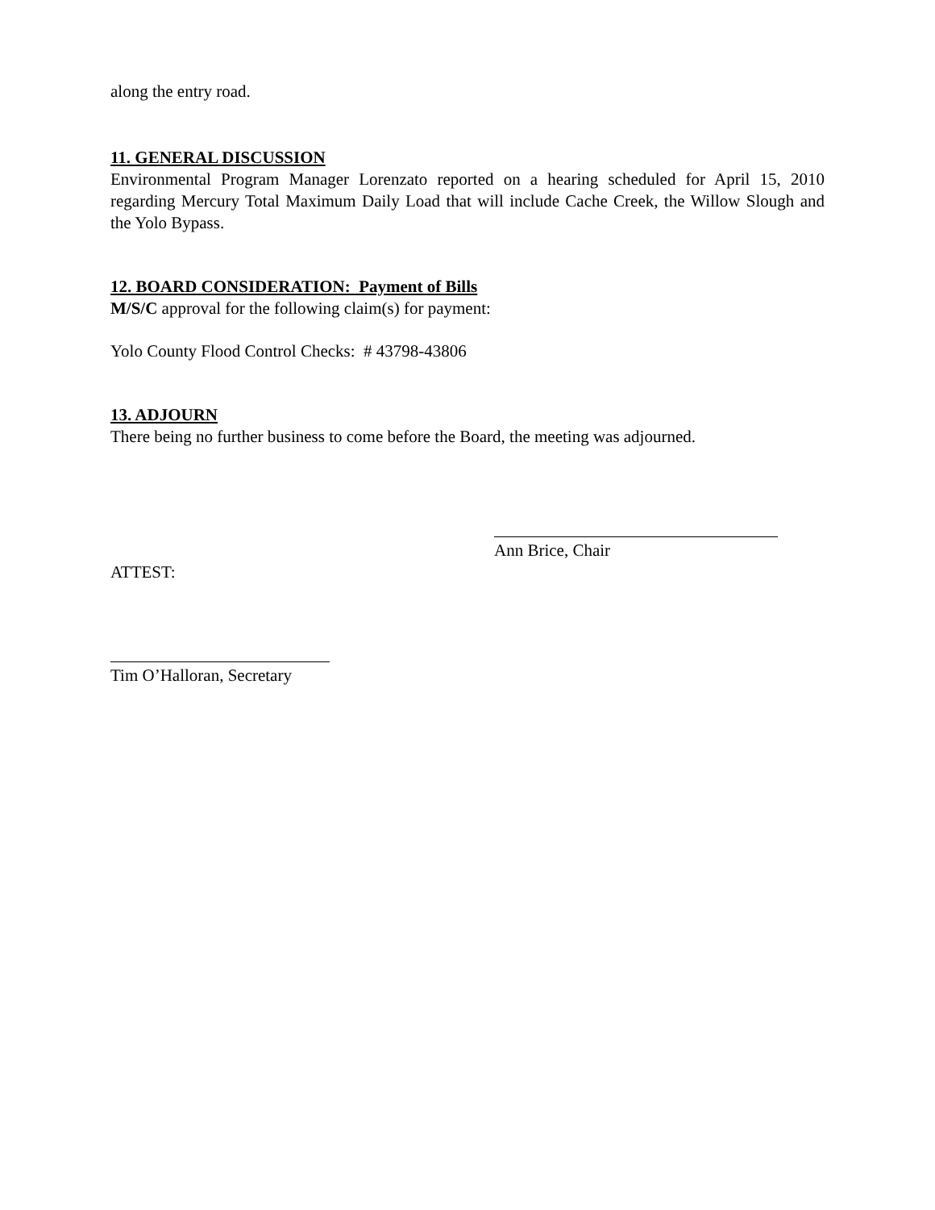along the entry road.
11. GENERAL DISCUSSION
Environmental Program Manager Lorenzato reported on a hearing scheduled for April 15, 2010 regarding Mercury Total Maximum Daily Load that will include Cache Creek, the Willow Slough and the Yolo Bypass.
12. BOARD CONSIDERATION: Payment of Bills
M/S/C approval for the following claim(s) for payment:
Yolo County Flood Control Checks: # 43798-43806
13. ADJOURN
There being no further business to come before the Board, the meeting was adjourned.
Ann Brice, Chair
ATTEST:
Tim O’Halloran, Secretary